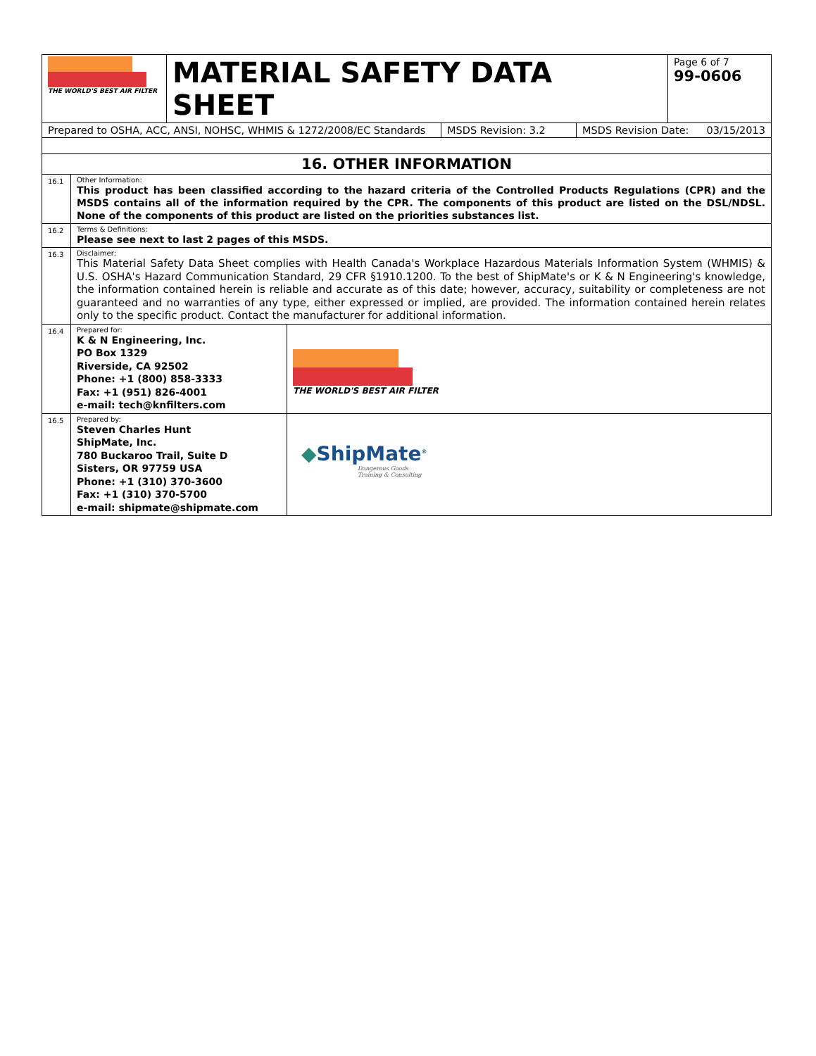| THE WORLD'S BEST AIR FILTER | MATERIAL SAFETY DATA SHEET | Page 6 of 7 99-0606 |
| Prepared to OSHA, ACC, ANSI, NOHSC, WHMIS & 1272/2008/EC Standards | MSDS Revision: 3.2 | MSDS Revision Date: 03/15/2013 |
| 16. OTHER INFORMATION | | |
| 16.1 | Other Information: This product has been classified according to the hazard criteria of the Controlled Products Regulations (CPR) and the MSDS contains all of the information required by the CPR. The components of this product are listed on the DSL/NDSL. None of the components of this product are listed on the priorities substances list. | |
| 16.2 | Terms & Definitions: Please see next to last 2 pages of this MSDS. | |
| 16.3 | Disclaimer: This Material Safety Data Sheet complies with Health Canada's Workplace Hazardous Materials Information System (WHMIS) & U.S. OSHA's Hazard Communication Standard, 29 CFR §1910.1200. To the best of ShipMate's or K & N Engineering's knowledge, the information contained herein is reliable and accurate as of this date; however, accuracy, suitability or completeness are not guaranteed and no warranties of any type, either expressed or implied, are provided. The information contained herein relates only to the specific product. Contact the manufacturer for additional information. | |
| 16.4 | Prepared for: K & N Engineering, Inc. PO Box 1329 Riverside, CA 92502 Phone: +1 (800) 858-3333 Fax: +1 (951) 826-4001 e-mail: tech@knfilters.com | THE WORLD'S BEST AIR FILTER |
| 16.5 | Prepared by: Steven Charles Hunt ShipMate, Inc. 780 Buckaroo Trail, Suite D Sisters, OR 97759 USA Phone: +1 (310) 370-3600 Fax: +1 (310) 370-5700 e-mail: shipmate@shipmate.com | ◆ ShipMate<sup>®</sup> Dangerous Goods Training & Consulting |